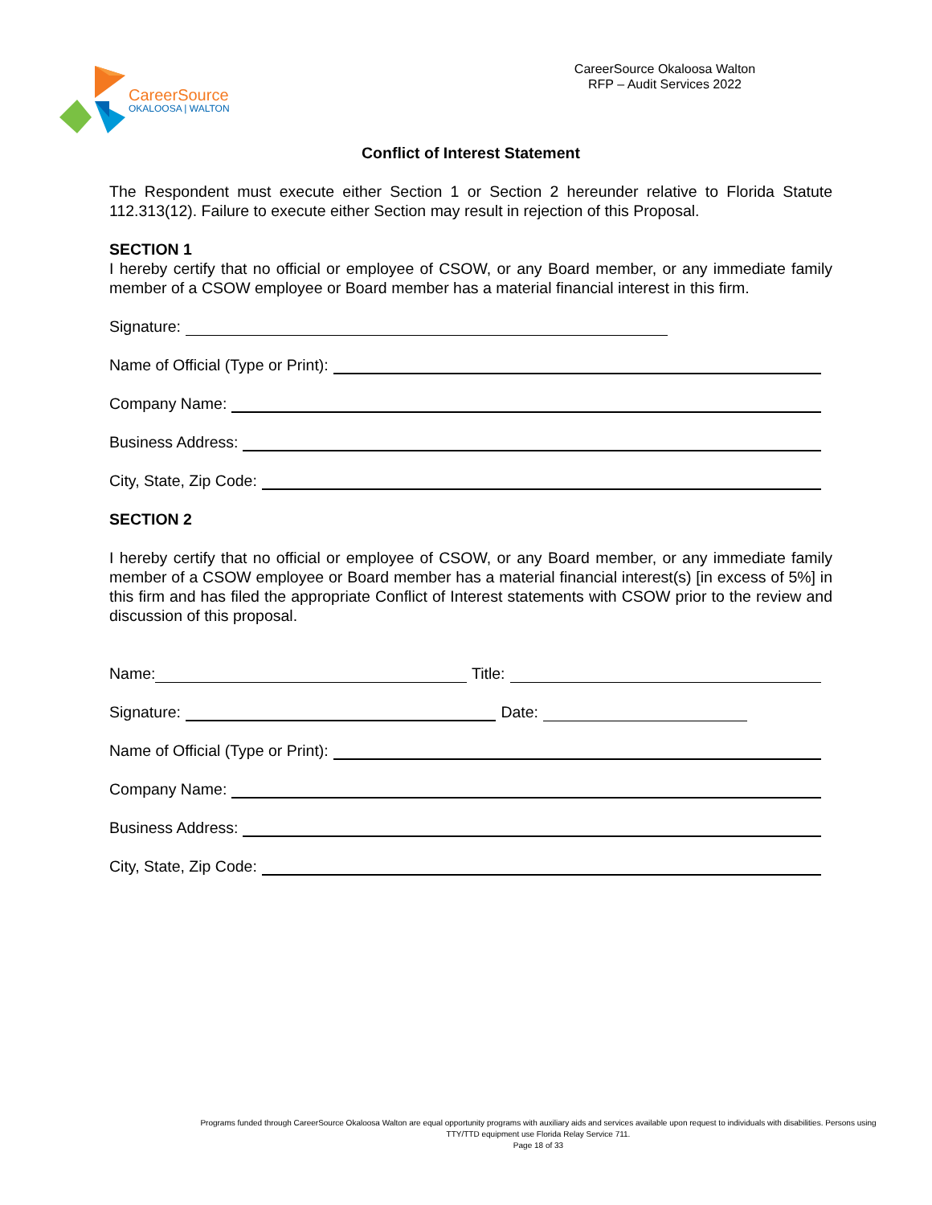CareerSource
OKALOOSA | WALTON
CareerSource Okaloosa Walton
RFP – Audit Services 2022
Conflict of Interest Statement
The Respondent must execute either Section 1 or Section 2 hereunder relative to Florida Statute 112.313(12). Failure to execute either Section may result in rejection of this Proposal.
SECTION 1
I hereby certify that no official or employee of CSOW, or any Board member, or any immediate family member of a CSOW employee or Board member has a material financial interest in this firm.
Signature:
Name of Official (Type or Print):
Company Name:
Business Address:
City, State, Zip Code:
SECTION 2
I hereby certify that no official or employee of CSOW, or any Board member, or any immediate family member of a CSOW employee or Board member has a material financial interest(s) [in excess of 5%] in this firm and has filed the appropriate Conflict of Interest statements with CSOW prior to the review and discussion of this proposal.
Name: Title:
Signature: Date:
Name of Official (Type or Print):
Company Name:
Business Address:
City, State, Zip Code:
Programs funded through CareerSource Okaloosa Walton are equal opportunity programs with auxiliary aids and services available upon request to individuals with disabilities. Persons using TTY/TTD equipment use Florida Relay Service 711.
Page 18 of 33